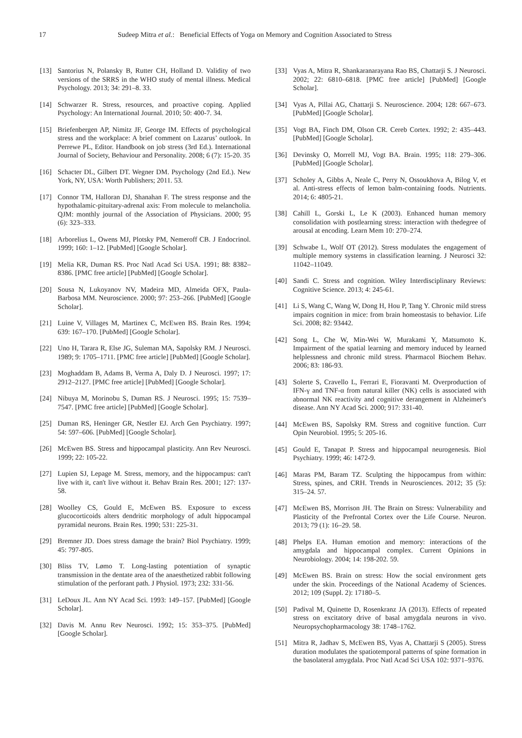17 Sudeep Mitra et al.: Beneficial Effects of Yoga on Memory and Cognition Associated to Stress
[13] Santorius N, Polansky B, Rutter CH, Holland D. Validity of two versions of the SRRS in the WHO study of mental illness. Medical Psychology. 2013; 34: 291–8. 33.
[14] Schwarzer R. Stress, resources, and proactive coping. Applied Psychology: An International Journal. 2010; 50: 400-7. 34.
[15] Briefenbergen AP, Nimitz JF, George IM. Effects of psychological stress and the workplace: A brief comment on Lazarus’ outlook. In Perrewe PL, Editor. Handbook on job stress (3rd Ed.). International Journal of Society, Behaviour and Personality. 2008; 6 (7): 15-20. 35
[16] Schacter DL, Gilbert DT. Wegner DM. Psychology (2nd Ed.). New York, NY, USA: Worth Publishers; 2011. 53.
[17] Connor TM, Halloran DJ, Shanahan F. The stress response and the hypothalamic-pituitary-adrenal axis: From molecule to melancholia. QJM: monthly journal of the Association of Physicians. 2000; 95 (6): 323–333.
[18] Arborelius L, Owens MJ, Plotsky PM, Nemeroff CB. J Endocrinol. 1999; 160: 1–12. [PubMed] [Google Scholar].
[19] Melia KR, Duman RS. Proc Natl Acad Sci USA. 1991; 88: 8382–8386. [PMC free article] [PubMed] [Google Scholar].
[20] Sousa N, Lukoyanov NV, Madeira MD, Almeida OFX, Paula-Barbosa MM. Neuroscience. 2000; 97: 253–266. [PubMed] [Google Scholar].
[21] Luine V, Villages M, Martinex C, McEwen BS. Brain Res. 1994; 639: 167–170. [PubMed] [Google Scholar].
[22] Uno H, Tarara R, Else JG, Suleman MA, Sapolsky RM. J Neurosci. 1989; 9: 1705–1711. [PMC free article] [PubMed] [Google Scholar].
[23] Moghaddam B, Adams B, Verma A, Daly D. J Neurosci. 1997; 17: 2912–2127. [PMC free article] [PubMed] [Google Scholar].
[24] Nibuya M, Morinobu S, Duman RS. J Neurosci. 1995; 15: 7539–7547. [PMC free article] [PubMed] [Google Scholar].
[25] Duman RS, Heninger GR, Nestler EJ. Arch Gen Psychiatry. 1997; 54: 597–606. [PubMed] [Google Scholar].
[26] McEwen BS. Stress and hippocampal plasticity. Ann Rev Neurosci. 1999; 22: 105-22.
[27] Lupien SJ, Lepage M. Stress, memory, and the hippocampus: can't live with it, can't live without it. Behav Brain Res. 2001; 127: 137-58.
[28] Woolley CS, Gould E, McEwen BS. Exposure to excess glucocorticoids alters dendritic morphology of adult hippocampal pyramidal neurons. Brain Res. 1990; 531: 225-31.
[29] Bremner JD. Does stress damage the brain? Biol Psychiatry. 1999; 45: 797-805.
[30] Bliss TV, Lømo T. Long-lasting potentiation of synaptic transmission in the dentate area of the anaesthetized rabbit following stimulation of the perforant path. J Physiol. 1973; 232: 331-56.
[31] LeDoux JL. Ann NY Acad Sci. 1993: 149–157. [PubMed] [Google Scholar].
[32] Davis M. Annu Rev Neurosci. 1992; 15: 353–375. [PubMed] [Google Scholar].
[33] Vyas A, Mitra R, Shankaranarayana Rao BS, Chattarji S. J Neurosci. 2002; 22: 6810–6818. [PMC free article] [PubMed] [Google Scholar].
[34] Vyas A, Pillai AG, Chattarji S. Neuroscience. 2004; 128: 667–673. [PubMed] [Google Scholar].
[35] Vogt BA, Finch DM, Olson CR. Cereb Cortex. 1992; 2: 435–443. [PubMed] [Google Scholar].
[36] Devinsky O, Morrell MJ, Vogt BA. Brain. 1995; 118: 279–306. [PubMed] [Google Scholar].
[37] Scholey A, Gibbs A, Neale C, Perry N, Ossoukhova A, Bilog V, et al. Anti-stress effects of lemon balm-containing foods. Nutrients. 2014; 6: 4805-21.
[38] Cahill L, Gorski L, Le K (2003). Enhanced human memory consolidation with postlearning stress: interaction with thedegree of arousal at encoding. Learn Mem 10: 270–274.
[39] Schwabe L, Wolf OT (2012). Stress modulates the engagement of multiple memory systems in classification learning. J Neurosci 32: 11042–11049.
[40] Sandi C. Stress and cognition. Wiley Interdisciplinary Reviews: Cognitive Science. 2013; 4: 245-61.
[41] Li S, Wang C, Wang W, Dong H, Hou P, Tang Y. Chronic mild stress impairs cognition in mice: from brain homeostasis to behavior. Life Sci. 2008; 82: 93442.
[42] Song L, Che W, Min-Wei W, Murakami Y, Matsumoto K. Impairment of the spatial learning and memory induced by learned helplessness and chronic mild stress. Pharmacol Biochem Behav. 2006; 83: 186-93.
[43] Solerte S, Cravello L, Ferrari E, Fioravanti M. Overproduction of IFN-γ and TNF-α from natural killer (NK) cells is associated with abnormal NK reactivity and cognitive derangement in Alzheimer's disease. Ann NY Acad Sci. 2000; 917: 331-40.
[44] McEwen BS, Sapolsky RM. Stress and cognitive function. Curr Opin Neurobiol. 1995; 5: 205-16.
[45] Gould E, Tanapat P. Stress and hippocampal neurogenesis. Biol Psychiatry. 1999; 46: 1472-9.
[46] Maras PM, Baram TZ. Sculpting the hippocampus from within: Stress, spines, and CRH. Trends in Neurosciences. 2012; 35 (5): 315–24. 57.
[47] McEwen BS, Morrison JH. The Brain on Stress: Vulnerability and Plasticity of the Prefrontal Cortex over the Life Course. Neuron. 2013; 79 (1): 16–29. 58.
[48] Phelps EA. Human emotion and memory: interactions of the amygdala and hippocampal complex. Current Opinions in Neurobiology. 2004; 14: 198-202. 59.
[49] McEwen BS. Brain on stress: How the social environment gets under the skin. Proceedings of the National Academy of Sciences. 2012; 109 (Suppl. 2): 17180–5.
[50] Padival M, Quinette D, Rosenkranz JA (2013). Effects of repeated stress on excitatory drive of basal amygdala neurons in vivo. Neuropsychopharmacology 38: 1748–1762.
[51] Mitra R, Jadhav S, McEwen BS, Vyas A, Chattarji S (2005). Stress duration modulates the spatiotemporal patterns of spine formation in the basolateral amygdala. Proc Natl Acad Sci USA 102: 9371–9376.